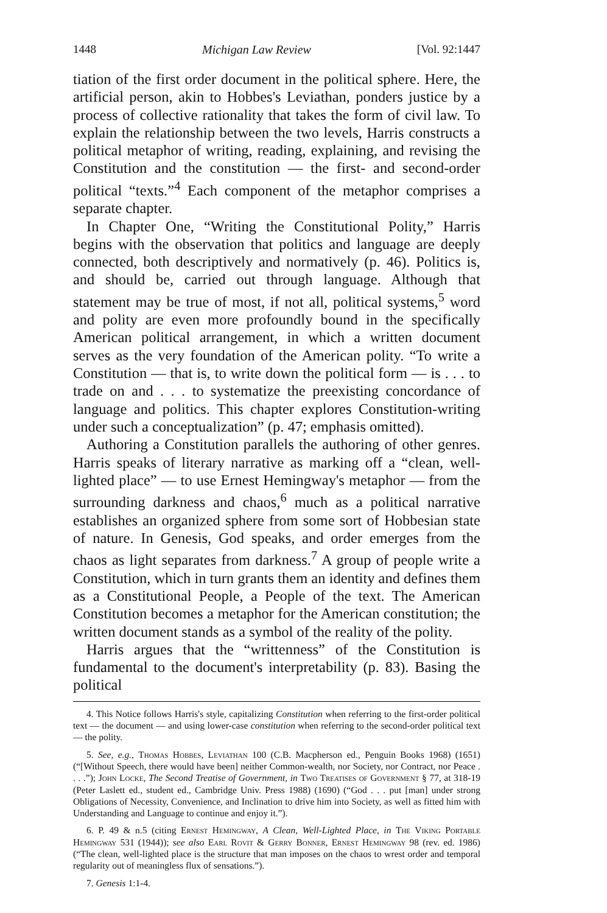1448 Michigan Law Review [Vol. 92:1447
tiation of the first order document in the political sphere. Here, the artificial person, akin to Hobbes's Leviathan, ponders justice by a process of collective rationality that takes the form of civil law. To explain the relationship between the two levels, Harris constructs a political metaphor of writing, reading, explaining, and revising the Constitution and the constitution — the first- and second-order political “texts.”<sup>4</sup> Each component of the metaphor comprises a separate chapter.
In Chapter One, “Writing the Constitutional Polity,” Harris begins with the observation that politics and language are deeply connected, both descriptively and normatively (p. 46). Politics is, and should be, carried out through language. Although that statement may be true of most, if not all, political systems,<sup>5</sup> word and polity are even more profoundly bound in the specifically American political arrangement, in which a written document serves as the very foundation of the American polity. “To write a Constitution — that is, to write down the political form — is . . . to trade on and . . . to systematize the preexisting concordance of language and politics. This chapter explores Constitution-writing under such a conceptualization” (p. 47; emphasis omitted).
Authoring a Constitution parallels the authoring of other genres. Harris speaks of literary narrative as marking off a “clean, well-lighted place” — to use Ernest Hemingway's metaphor — from the surrounding darkness and chaos,<sup>6</sup> much as a political narrative establishes an organized sphere from some sort of Hobbesian state of nature. In Genesis, God speaks, and order emerges from the chaos as light separates from darkness.<sup>7</sup> A group of people write a Constitution, which in turn grants them an identity and defines them as a Constitutional People, a People of the text. The American Constitution becomes a metaphor for the American constitution; the written document stands as a symbol of the reality of the polity.
Harris argues that the “writtenness” of the Constitution is fundamental to the document's interpretability (p. 83). Basing the political
4. This Notice follows Harris's style, capitalizing Constitution when referring to the first-order political text — the document — and using lower-case constitution when referring to the second-order political text — the polity.
5. See, e.g., Thomas Hobbes, Leviathan 100 (C.B. Macpherson ed., Penguin Books 1968) (1651) (“[Without Speech, there would have been] neither Common-wealth, nor Society, nor Contract, nor Peace . . . .”); John Locke, The Second Treatise of Government, in Two Treatises of Government § 77, at 318-19 (Peter Laslett ed., student ed., Cambridge Univ. Press 1988) (1690) (“God . . . put [man] under strong Obligations of Necessity, Convenience, and Inclination to drive him into Society, as well as fitted him with Understanding and Language to continue and enjoy it.”).
6. P. 49 & n.5 (citing Ernest Hemingway, A Clean, Well-Lighted Place, in The Viking Portable Hemingway 531 (1944)); see also Earl Rovit & Gerry Bonner, Ernest Hemingway 98 (rev. ed. 1986) (“The clean, well-lighted place is the structure that man imposes on the chaos to wrest order and temporal regularity out of meaningless flux of sensations.”).
7. Genesis 1:1-4.